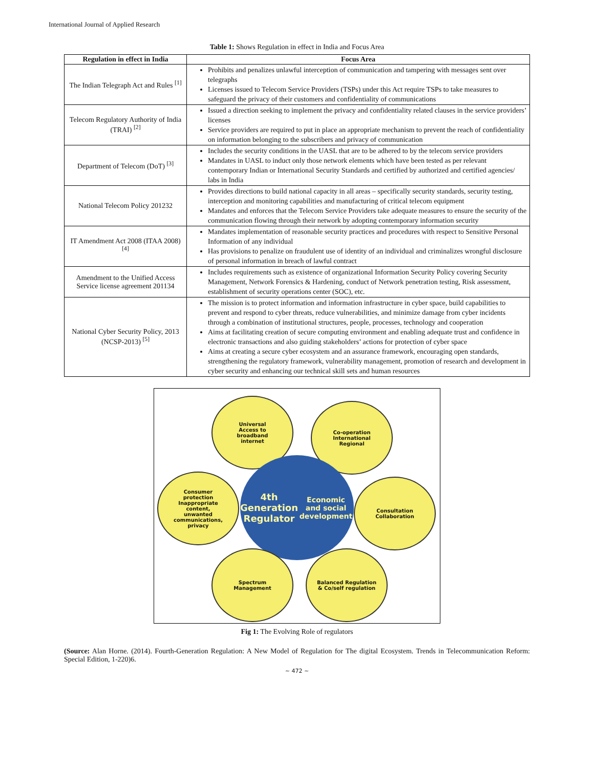International Journal of Applied Research
Table 1: Shows Regulation in effect in India and Focus Area
| Regulation in effect in India | Focus Area |
| --- | --- |
| The Indian Telegraph Act and Rules <sup>[1]</sup> | Prohibits and penalizes unlawful interception of communication and tampering with messages sent over telegraphs Licenses issued to Telecom Service Providers (TSPs) under this Act require TSPs to take measures to safeguard the privacy of their customers and confidentiality of communications |
| Telecom Regulatory Authority of India (TRAI) <sup>[2]</sup> | Issued a direction seeking to implement the privacy and confidentiality related clauses in the service providers’ licenses Service providers are required to put in place an appropriate mechanism to prevent the reach of confidentiality on information belonging to the subscribers and privacy of communication |
| Department of Telecom (DoT) <sup>[3]</sup> | Includes the security conditions in the UASL that are to be adhered to by the telecom service providers Mandates in UASL to induct only those network elements which have been tested as per relevant contemporary Indian or International Security Standards and certified by authorized and certified agencies/ labs in India |
| National Telecom Policy 201232 | Provides directions to build national capacity in all areas – specifically security standards, security testing, interception and monitoring capabilities and manufacturing of critical telecom equipment Mandates and enforces that the Telecom Service Providers take adequate measures to ensure the security of the communication flowing through their network by adopting contemporary information security |
| IT Amendment Act 2008 (ITAA 2008) <sup>[4]</sup> | Mandates implementation of reasonable security practices and procedures with respect to Sensitive Personal Information of any individual Has provisions to penalize on fraudulent use of identity of an individual and criminalizes wrongful disclosure of personal information in breach of lawful contract |
| Amendment to the Unified Access Service license agreement 201134 | Includes requirements such as existence of organizational Information Security Policy covering Security Management, Network Forensics & Hardening, conduct of Network penetration testing, Risk assessment, establishment of security operations center (SOC), etc. |
| National Cyber Security Policy, 2013 (NCSP-2013) <sup>[5]</sup> | The mission is to protect information and information infrastructure in cyber space, build capabilities to prevent and respond to cyber threats, reduce vulnerabilities, and minimize damage from cyber incidents through a combination of institutional structures, people, processes, technology and cooperation Aims at facilitating creation of secure computing environment and enabling adequate trust and confidence in electronic transactions and also guiding stakeholders’ actions for protection of cyber space Aims at creating a secure cyber ecosystem and an assurance framework, encouraging open standards, strengthening the regulatory framework, vulnerability management, promotion of research and development in cyber security and enhancing our technical skill sets and human resources |
Universal
Access to
broadband
internet
Co-operation
International
Regional
Consumer
protection
Inappropriate
content,
unwanted
communications,
privacy
4th Generation
Regulator
Economic and social
development
Consultation
Collaboration
Spectrum
Management
Balanced Regulation
& Co/self regulation
Fig 1: The Evolving Role of regulators
(Source: Alan Horne. (2014). Fourth-Generation Regulation: A New Model of Regulation for The digital Ecosystem. Trends in Telecommunication Reform: Special Edition, 1-220)6.
~ 472 ~